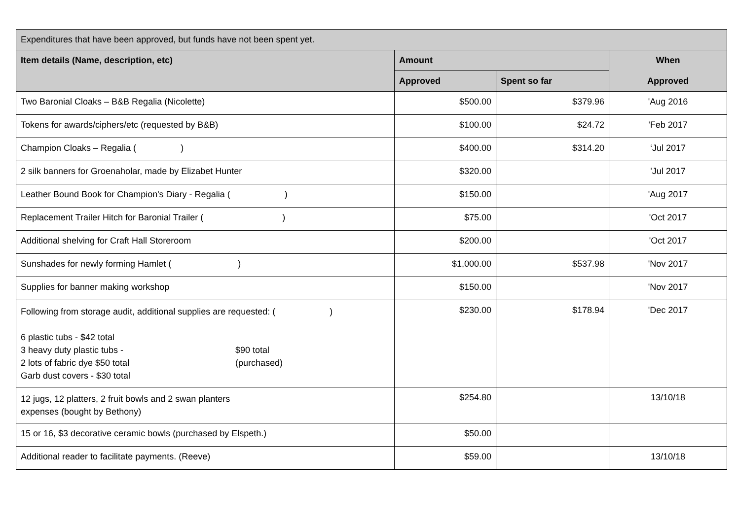| Expenditures that have been approved, but funds have not been spent yet. | | | |
| Item details (Name, description, etc) | Amount | | When Approved |
| | Approved | Spent so far | |
| Two Baronial Cloaks – B&B Regalia (Nicolette) | $500.00 | $379.96 | 'Aug 2016 |
| Tokens for awards/ciphers/etc (requested by B&B) | $100.00 | $24.72 | 'Feb 2017 |
| Champion Cloaks – Regalia ( ) | $400.00 | $314.20 | ‘Jul 2017 |
| 2 silk banners for Groenaholar, made by Elizabet Hunter | $320.00 | | 'Jul 2017 |
| Leather Bound Book for Champion's Diary - Regalia ( ) | $150.00 | | 'Aug 2017 |
| Replacement Trailer Hitch for Baronial Trailer ( ) | $75.00 | | 'Oct 2017 |
| Additional shelving for Craft Hall Storeroom | $200.00 | | 'Oct 2017 |
| Sunshades for newly forming Hamlet ( ) | $1,000.00 | $537.98 | 'Nov 2017 |
| Supplies for banner making workshop | $150.00 | | 'Nov 2017 |
| Following from storage audit, additional supplies are requested: ( ) 6 plastic tubs - $42 total 3 heavy duty plastic tubs - 2 lots of fabric dye $50 total Garb dust covers - $30 total $90 total (purchased) | $230.00 | $178.94 | 'Dec 2017 |
| 12 jugs, 12 platters, 2 fruit bowls and 2 swan planters expenses (bought by Bethony) | $254.80 | | 13/10/18 |
| 15 or 16, $3 decorative ceramic bowls (purchased by Elspeth.) | $50.00 | | |
| Additional reader to facilitate payments. (Reeve) | $59.00 | | 13/10/18 |